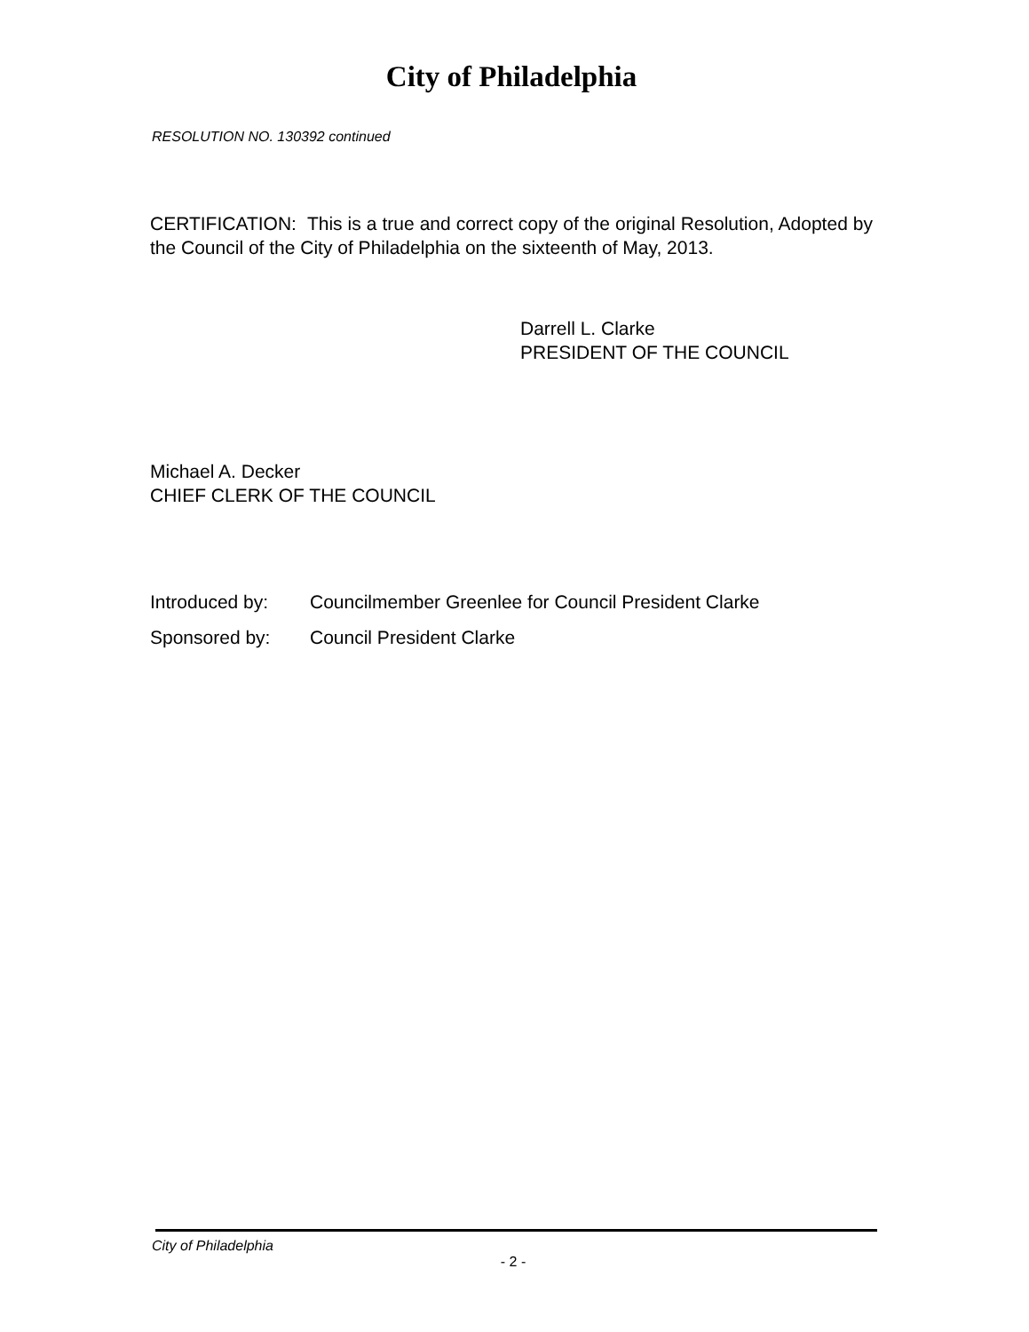City of Philadelphia
RESOLUTION NO. 130392 continued
CERTIFICATION: This is a true and correct copy of the original Resolution, Adopted by the Council of the City of Philadelphia on the sixteenth of May, 2013.
Darrell L. Clarke
PRESIDENT OF THE COUNCIL
Michael A. Decker
CHIEF CLERK OF THE COUNCIL
| Introduced by: | Councilmember Greenlee for Council President Clarke |
| Sponsored by: | Council President Clarke |
City of Philadelphia
- 2 -